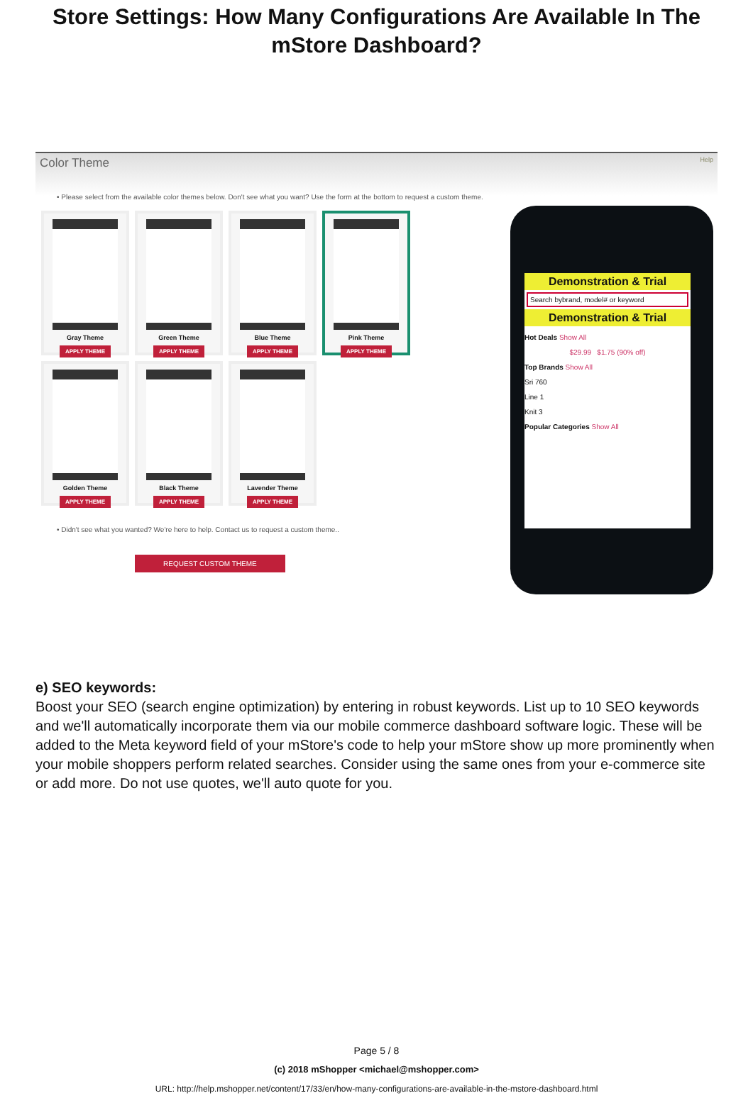Store Settings: How Many Configurations Are Available In The mStore Dashboard?
Color Theme Help
• Please select from the available color themes below. Don't see what you want? Use the form at the bottom to request a custom theme.
Gray Theme
APPLY THEME
Green Theme
APPLY THEME
Blue Theme
APPLY THEME
Pink Theme
APPLY THEME
Golden Theme
APPLY THEME
Black Theme
APPLY THEME
Lavender Theme
APPLY THEME
• Didn't see what you wanted? We're here to help. Contact us to request a custom theme..
REQUEST CUSTOM THEME
Demonstration & Trial
Search bybrand, model# or keyword
Demonstration & Trial
Hot Deals Show All
$29.99 $1.75 (90% off)
Top Brands Show All
Sri 760
Line 1
Knit 3
Popular Categories Show All
e) SEO keywords:
Boost your SEO (search engine optimization) by entering in robust keywords. List up to 10 SEO keywords and we'll automatically incorporate them via our mobile commerce dashboard software logic. These will be added to the Meta keyword field of your mStore's code to help your mStore show up more prominently when your mobile shoppers perform related searches. Consider using the same ones from your e-commerce site or add more. Do not use quotes, we'll auto quote for you.
Page 5 / 8
(c) 2018 mShopper <michael@mshopper.com>
URL: http://help.mshopper.net/content/17/33/en/how-many-configurations-are-available-in-the-mstore-dashboard.html